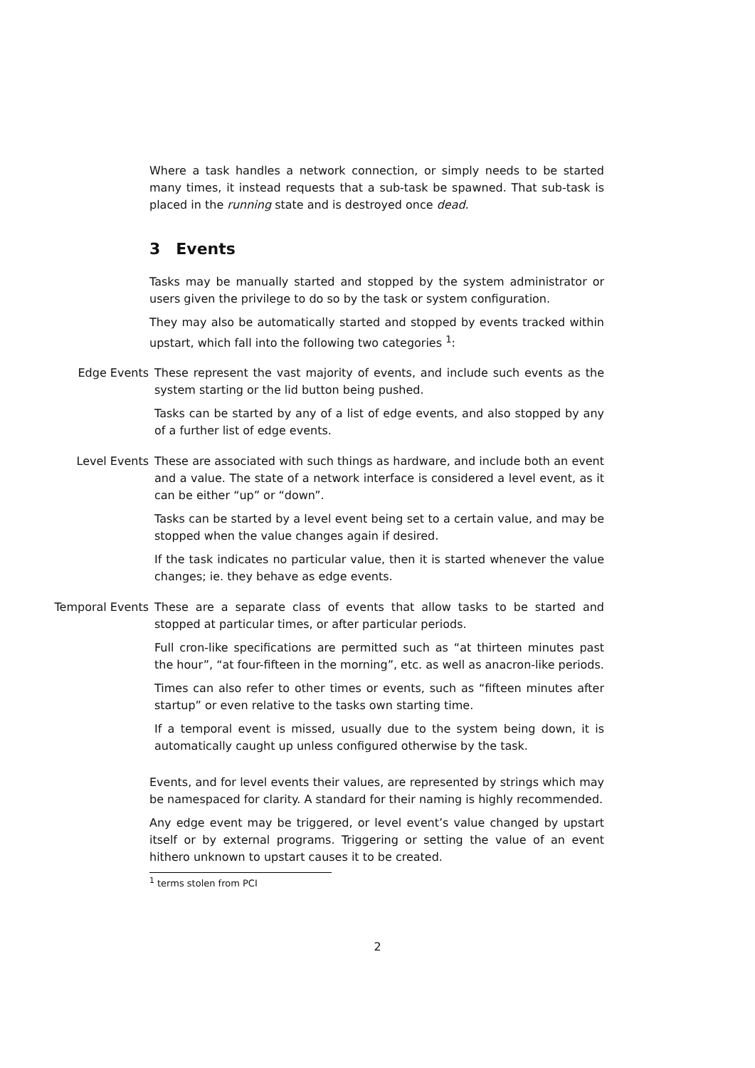Where a task handles a network connection, or simply needs to be started many times, it instead requests that a sub-task be spawned. That sub-task is placed in the running state and is destroyed once dead.
3 Events
Tasks may be manually started and stopped by the system administrator or users given the privilege to do so by the task or system configuration.
They may also be automatically started and stopped by events tracked within upstart, which fall into the following two categories <sup>1</sup>:
Edge Events These represent the vast majority of events, and include such events as the system starting or the lid button being pushed.
Tasks can be started by any of a list of edge events, and also stopped by any of a further list of edge events.
Level Events These are associated with such things as hardware, and include both an event and a value. The state of a network interface is considered a level event, as it can be either “up” or “down”.
Tasks can be started by a level event being set to a certain value, and may be stopped when the value changes again if desired.
If the task indicates no particular value, then it is started whenever the value changes; ie. they behave as edge events.
Temporal Events These are a separate class of events that allow tasks to be started and stopped at particular times, or after particular periods.
Full cron-like specifications are permitted such as “at thirteen minutes past the hour”, “at four-fifteen in the morning”, etc. as well as anacron-like periods.
Times can also refer to other times or events, such as “fifteen minutes after startup” or even relative to the tasks own starting time.
If a temporal event is missed, usually due to the system being down, it is automatically caught up unless configured otherwise by the task.
Events, and for level events their values, are represented by strings which may be namespaced for clarity. A standard for their naming is highly recommended.
Any edge event may be triggered, or level event’s value changed by upstart itself or by external programs. Triggering or setting the value of an event hithero unknown to upstart causes it to be created.
<sup>1</sup> terms stolen from PCI
2